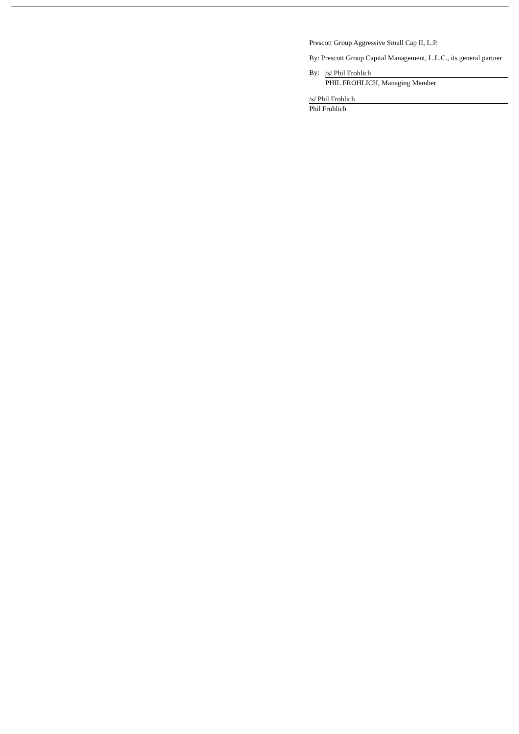Prescott Group Aggressive Small Cap II, L.P.
By: Prescott Group Capital Management, L.L.C., its general partner
By:
/s/ Phil Frohlich
PHIL FROHLICH, Managing Member
/s/ Phil Frohlich
Phil Frohlich